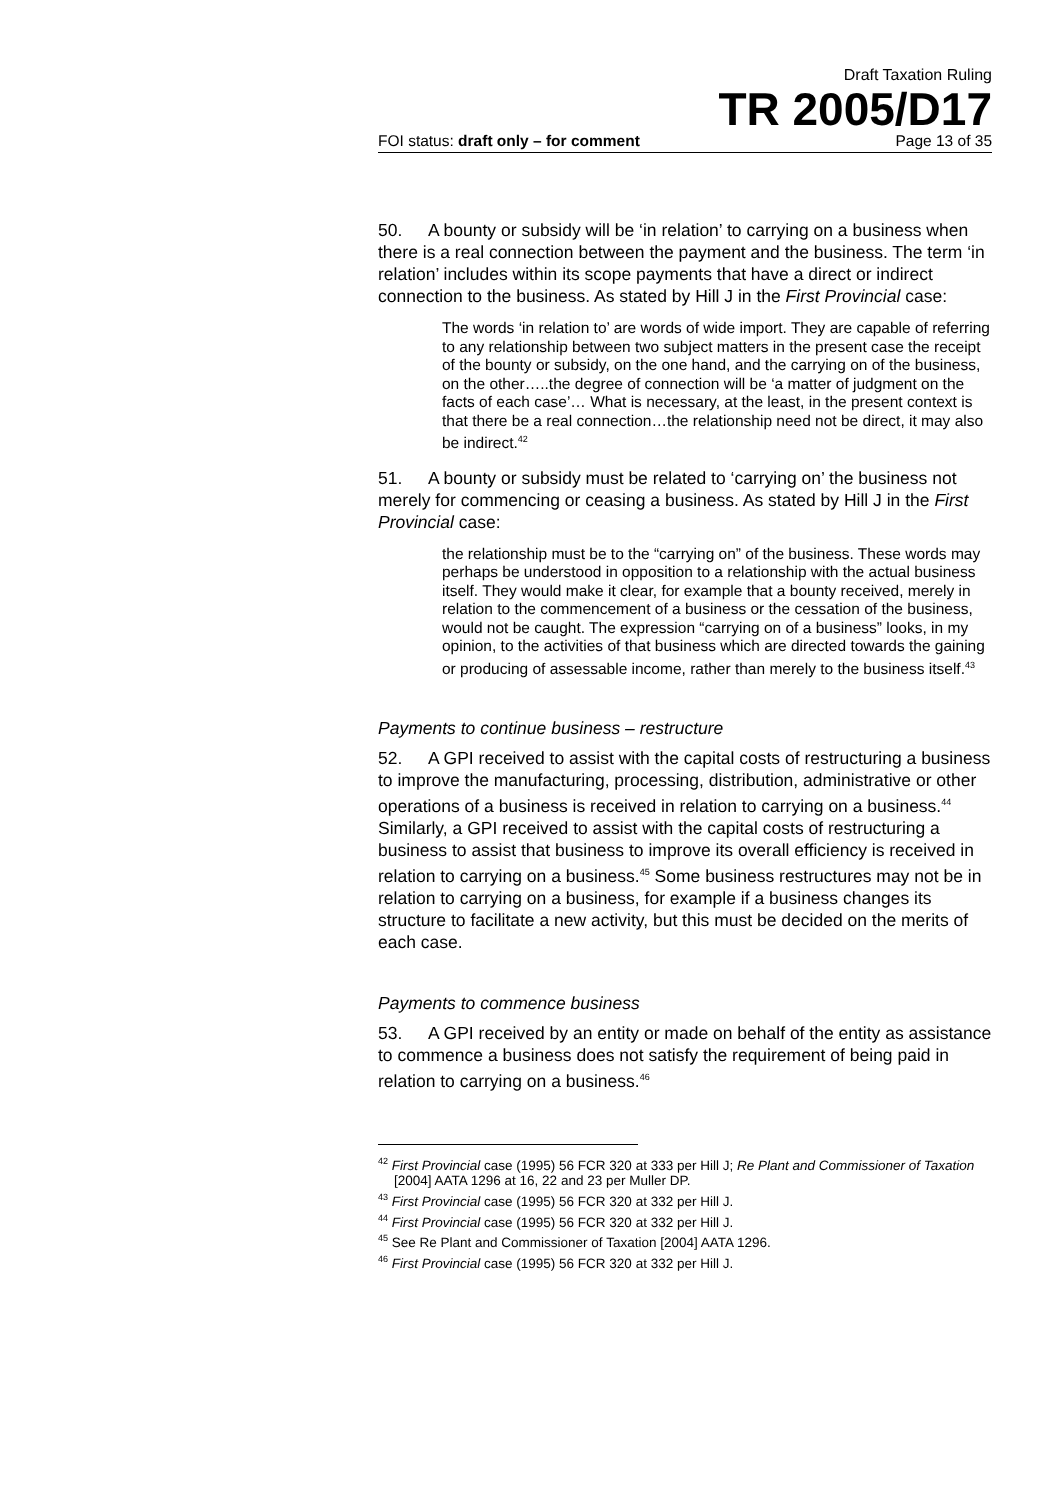Draft Taxation Ruling
TR 2005/D17
FOI status: draft only – for comment Page 13 of 35
50. A bounty or subsidy will be ‘in relation’ to carrying on a business when there is a real connection between the payment and the business. The term ‘in relation’ includes within its scope payments that have a direct or indirect connection to the business. As stated by Hill J in the First Provincial case:
The words ‘in relation to’ are words of wide import. They are capable of referring to any relationship between two subject matters in the present case the receipt of the bounty or subsidy, on the one hand, and the carrying on of the business, on the other…..the degree of connection will be ‘a matter of judgment on the facts of each case’… What is necessary, at the least, in the present context is that there be a real connection…the relationship need not be direct, it may also be indirect.<sup>42</sup>
51. A bounty or subsidy must be related to ‘carrying on’ the business not merely for commencing or ceasing a business. As stated by Hill J in the First Provincial case:
the relationship must be to the “carrying on” of the business. These words may perhaps be understood in opposition to a relationship with the actual business itself. They would make it clear, for example that a bounty received, merely in relation to the commencement of a business or the cessation of the business, would not be caught. The expression “carrying on of a business” looks, in my opinion, to the activities of that business which are directed towards the gaining or producing of assessable income, rather than merely to the business itself.<sup>43</sup>
Payments to continue business – restructure
52. A GPI received to assist with the capital costs of restructuring a business to improve the manufacturing, processing, distribution, administrative or other operations of a business is received in relation to carrying on a business.<sup>44</sup> Similarly, a GPI received to assist with the capital costs of restructuring a business to assist that business to improve its overall efficiency is received in relation to carrying on a business.<sup>45</sup> Some business restructures may not be in relation to carrying on a business, for example if a business changes its structure to facilitate a new activity, but this must be decided on the merits of each case.
Payments to commence business
53. A GPI received by an entity or made on behalf of the entity as assistance to commence a business does not satisfy the requirement of being paid in relation to carrying on a business.<sup>46</sup>
<sup>42</sup> First Provincial case (1995) 56 FCR 320 at 333 per Hill J; Re Plant and Commissioner of Taxation [2004] AATA 1296 at 16, 22 and 23 per Muller DP.
<sup>43</sup> First Provincial case (1995) 56 FCR 320 at 332 per Hill J.
<sup>44</sup> First Provincial case (1995) 56 FCR 320 at 332 per Hill J.
<sup>45</sup> See Re Plant and Commissioner of Taxation [2004] AATA 1296.
<sup>46</sup> First Provincial case (1995) 56 FCR 320 at 332 per Hill J.